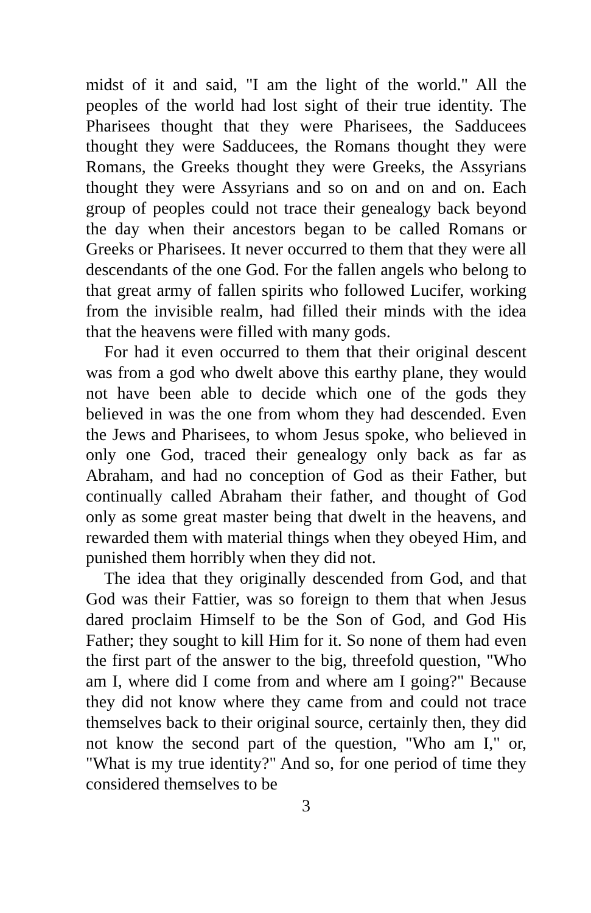midst of it and said, "I am the light of the world." All the peoples of the world had lost sight of their true identity. The Pharisees thought that they were Pharisees, the Sadducees thought they were Sadducees, the Romans thought they were Romans, the Greeks thought they were Greeks, the Assyrians thought they were Assyrians and so on and on and on. Each group of peoples could not trace their genealogy back beyond the day when their ancestors began to be called Romans or Greeks or Pharisees. It never occurred to them that they were all descendants of the one God. For the fallen angels who belong to that great army of fallen spirits who followed Lucifer, working from the invisible realm, had filled their minds with the idea that the heavens were filled with many gods.
For had it even occurred to them that their original descent was from a god who dwelt above this earthy plane, they would not have been able to decide which one of the gods they believed in was the one from whom they had descended. Even the Jews and Pharisees, to whom Jesus spoke, who believed in only one God, traced their genealogy only back as far as Abraham, and had no conception of God as their Father, but continually called Abraham their father, and thought of God only as some great master being that dwelt in the heavens, and rewarded them with material things when they obeyed Him, and punished them horribly when they did not.
The idea that they originally descended from God, and that God was their Fattier, was so foreign to them that when Jesus dared proclaim Himself to be the Son of God, and God His Father; they sought to kill Him for it. So none of them had even the first part of the answer to the big, threefold question, "Who am I, where did I come from and where am I going?" Because they did not know where they came from and could not trace themselves back to their original source, certainly then, they did not know the second part of the question, "Who am I," or, "What is my true identity?" And so, for one period of time they considered themselves to be
3